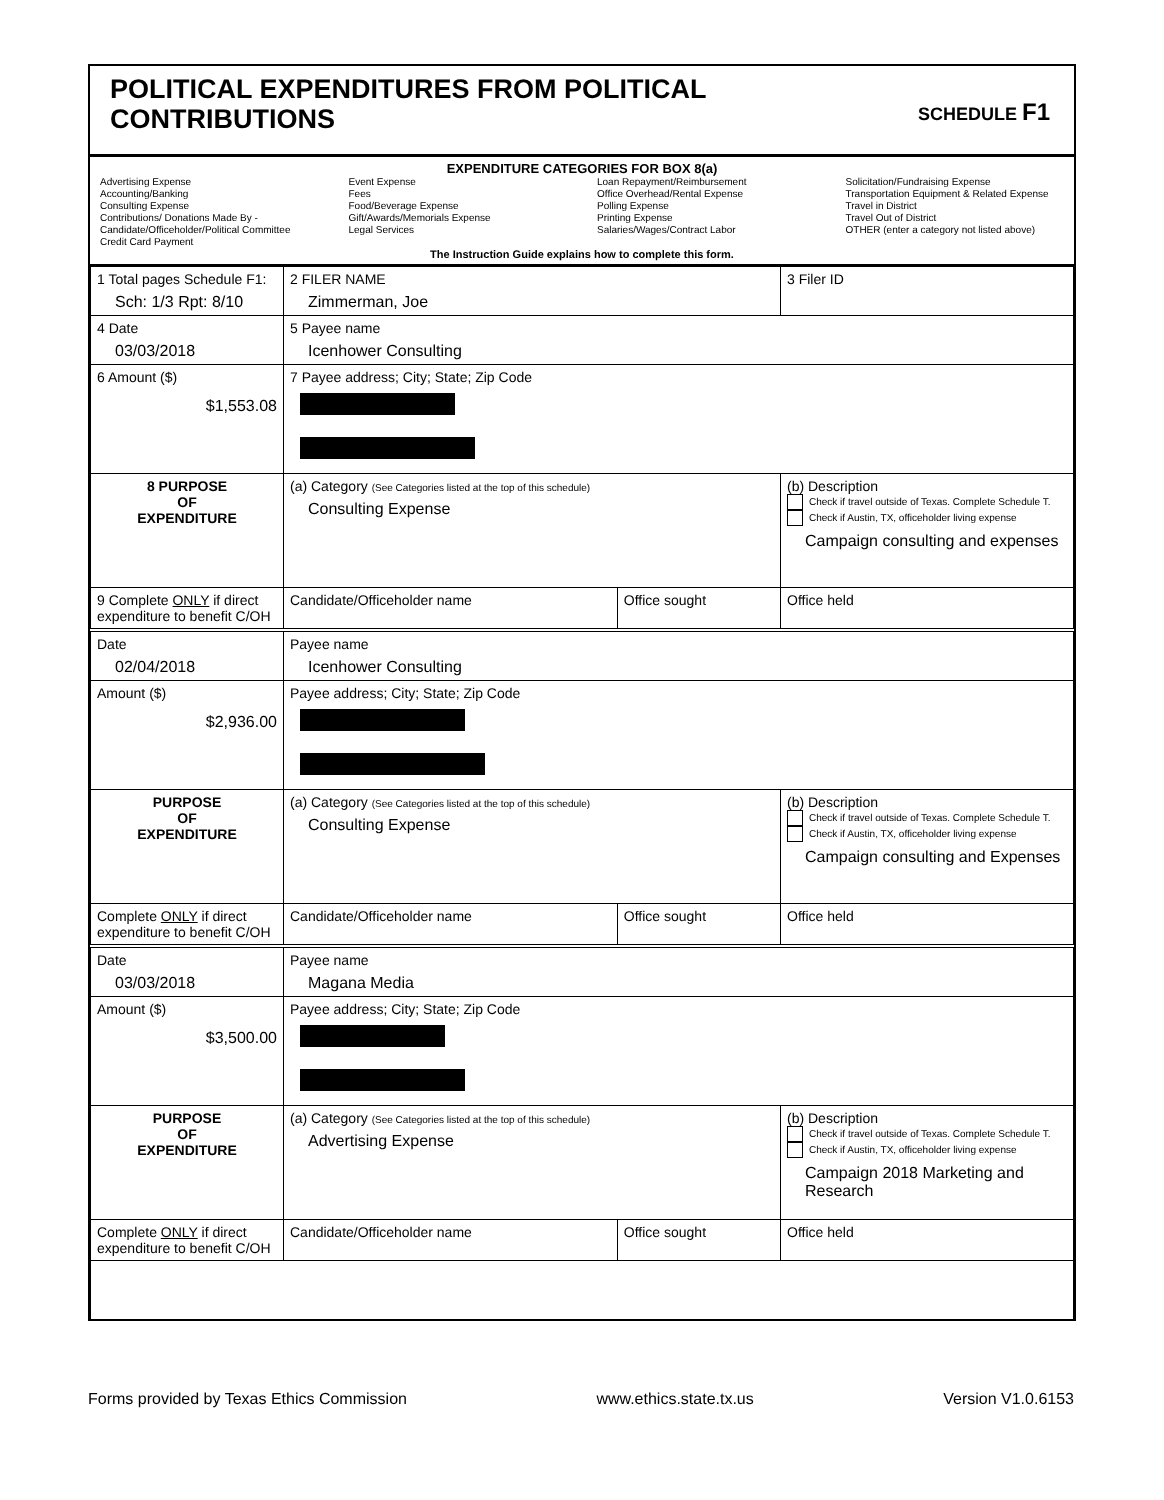POLITICAL EXPENDITURES FROM POLITICAL
CONTRIBUTIONS
SCHEDULE F1
EXPENDITURE CATEGORIES FOR BOX 8(a)
Advertising Expense
Accounting/Banking
Consulting Expense
Contributions/ Donations Made By -
Candidate/Officeholder/Political Committee
Credit Card Payment
Event Expense
Fees
Food/Beverage Expense
Gift/Awards/Memorials Expense
Legal Services
Loan Repayment/Reimbursement
Office Overhead/Rental Expense
Polling Expense
Printing Expense
Salaries/Wages/Contract Labor
Solicitation/Fundraising Expense
Transportation Equipment & Related Expense
Travel in District
Travel Out of District
OTHER (enter a category not listed above)
The Instruction Guide explains how to complete this form.
| 1 Total pages Schedule F1: Sch: 1/3 Rpt: 8/10 | 2 FILER NAME Zimmerman, Joe | | 3 Filer ID |
| 4 Date 03/03/2018 | 5 Payee name Icenhower Consulting | | |
| 6 Amount ($) $1,553.08 | 7 Payee address; City; State; Zip Code | | |
| 8 PURPOSE OF EXPENDITURE | (a) Category (See Categories listed at the top of this schedule) Consulting Expense | | (b) Description Check if travel outside of Texas. Complete Schedule T. Check if Austin, TX, officeholder living expense Campaign consulting and expenses |
| 9 Complete ONLY if direct expenditure to benefit C/OH | Candidate/Officeholder name | Office sought | Office held |
| Date 02/04/2018 | Payee name Icenhower Consulting | | |
| Amount ($) $2,936.00 | Payee address; City; State; Zip Code | | |
| PURPOSE OF EXPENDITURE | (a) Category (See Categories listed at the top of this schedule) Consulting Expense | | (b) Description Check if travel outside of Texas. Complete Schedule T. Check if Austin, TX, officeholder living expense Campaign consulting and Expenses |
| Complete ONLY if direct expenditure to benefit C/OH | Candidate/Officeholder name | Office sought | Office held |
| Date 03/03/2018 | Payee name Magana Media | | |
| Amount ($) $3,500.00 | Payee address; City; State; Zip Code | | |
| PURPOSE OF EXPENDITURE | (a) Category (See Categories listed at the top of this schedule) Advertising Expense | | (b) Description Check if travel outside of Texas. Complete Schedule T. Check if Austin, TX, officeholder living expense Campaign 2018 Marketing and Research |
| Complete ONLY if direct expenditure to benefit C/OH | Candidate/Officeholder name | Office sought | Office held |
Forms provided by Texas Ethics Commission www.ethics.state.tx.us Version V1.0.6153